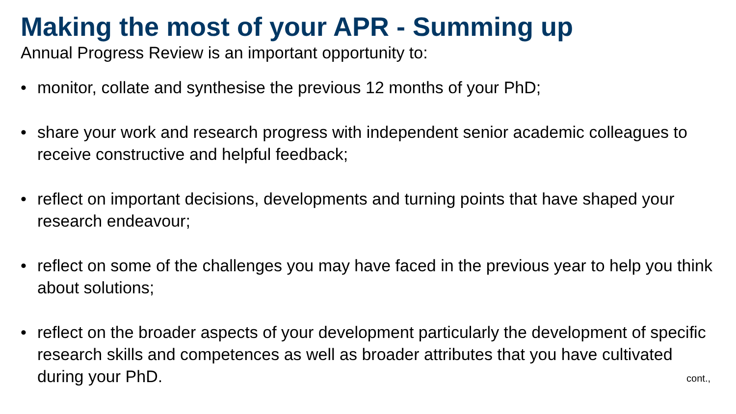Making the most of your APR - Summing up
Annual Progress Review is an important opportunity to:
• monitor, collate and synthesise the previous 12 months of your PhD;
• share your work and research progress with independent senior academic colleagues to receive constructive and helpful feedback;
• reflect on important decisions, developments and turning points that have shaped your research endeavour;
• reflect on some of the challenges you may have faced in the previous year to help you think about solutions;
• reflect on the broader aspects of your development particularly the development of specific research skills and competences as well as broader attributes that you have cultivated during your PhD.
cont.,